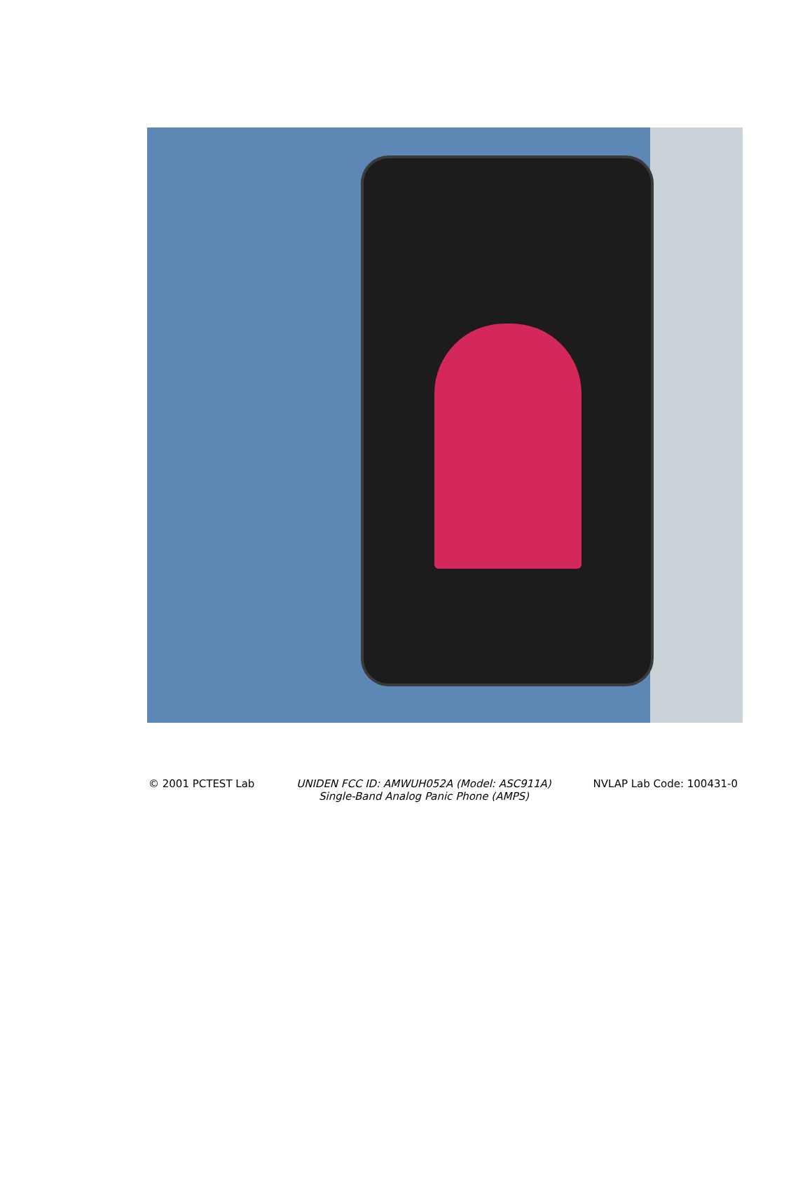© 2001 PCTEST Lab UNIDEN FCC ID: AMWUH052A (Model: ASC911A)
Single-Band Analog Panic Phone (AMPS)
NVLAP Lab Code: 100431-0